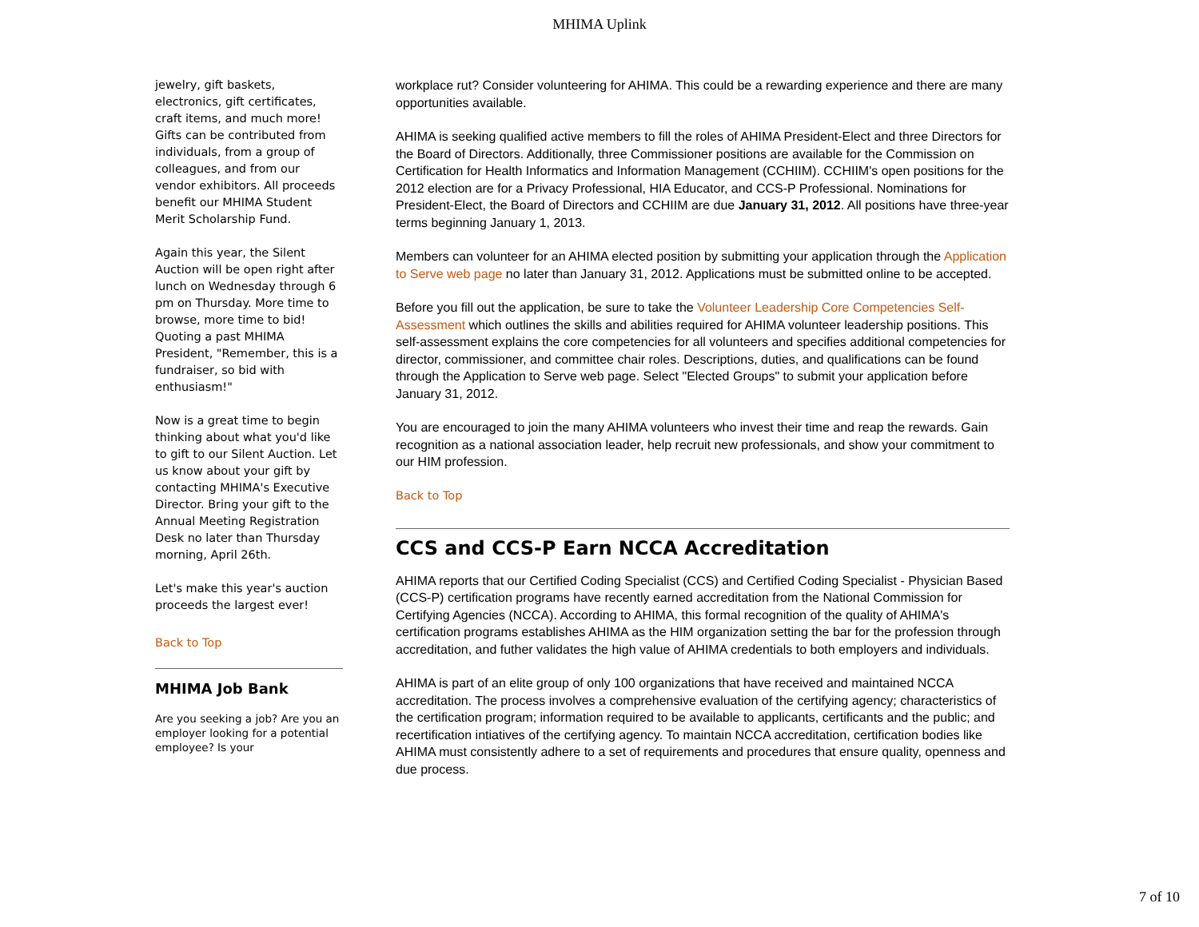MHIMA Uplink
jewelry, gift baskets, electronics, gift certificates, craft items, and much more! Gifts can be contributed from individuals, from a group of colleagues, and from our vendor exhibitors. All proceeds benefit our MHIMA Student Merit Scholarship Fund.
Again this year, the Silent Auction will be open right after lunch on Wednesday through 6 pm on Thursday. More time to browse, more time to bid! Quoting a past MHIMA President, "Remember, this is a fundraiser, so bid with enthusiasm!"
Now is a great time to begin thinking about what you'd like to gift to our Silent Auction. Let us know about your gift by contacting MHIMA's Executive Director. Bring your gift to the Annual Meeting Registration Desk no later than Thursday morning, April 26th.
Let's make this year's auction proceeds the largest ever!
Back to Top
MHIMA Job Bank
Are you seeking a job? Are you an employer looking for a potential employee? Is your
workplace rut? Consider volunteering for AHIMA. This could be a rewarding experience and there are many opportunities available.
AHIMA is seeking qualified active members to fill the roles of AHIMA President-Elect and three Directors for the Board of Directors. Additionally, three Commissioner positions are available for the Commission on Certification for Health Informatics and Information Management (CCHIIM). CCHIIM's open positions for the 2012 election are for a Privacy Professional, HIA Educator, and CCS-P Professional. Nominations for President-Elect, the Board of Directors and CCHIIM are due January 31, 2012. All positions have three-year terms beginning January 1, 2013.
Members can volunteer for an AHIMA elected position by submitting your application through the Application to Serve web page no later than January 31, 2012. Applications must be submitted online to be accepted.
Before you fill out the application, be sure to take the Volunteer Leadership Core Competencies Self-Assessment which outlines the skills and abilities required for AHIMA volunteer leadership positions. This self-assessment explains the core competencies for all volunteers and specifies additional competencies for director, commissioner, and committee chair roles. Descriptions, duties, and qualifications can be found through the Application to Serve web page. Select "Elected Groups" to submit your application before January 31, 2012.
You are encouraged to join the many AHIMA volunteers who invest their time and reap the rewards. Gain recognition as a national association leader, help recruit new professionals, and show your commitment to our HIM profession.
Back to Top
CCS and CCS-P Earn NCCA Accreditation
AHIMA reports that our Certified Coding Specialist (CCS) and Certified Coding Specialist - Physician Based (CCS-P) certification programs have recently earned accreditation from the National Commission for Certifying Agencies (NCCA). According to AHIMA, this formal recognition of the quality of AHIMA's certification programs establishes AHIMA as the HIM organization setting the bar for the profession through accreditation, and futher validates the high value of AHIMA credentials to both employers and individuals.
AHIMA is part of an elite group of only 100 organizations that have received and maintained NCCA accreditation. The process involves a comprehensive evaluation of the certifying agency; characteristics of the certification program; information required to be available to applicants, certificants and the public; and recertification intiatives of the certifying agency. To maintain NCCA accreditation, certification bodies like AHIMA must consistently adhere to a set of requirements and procedures that ensure quality, openness and due process.
7 of 10